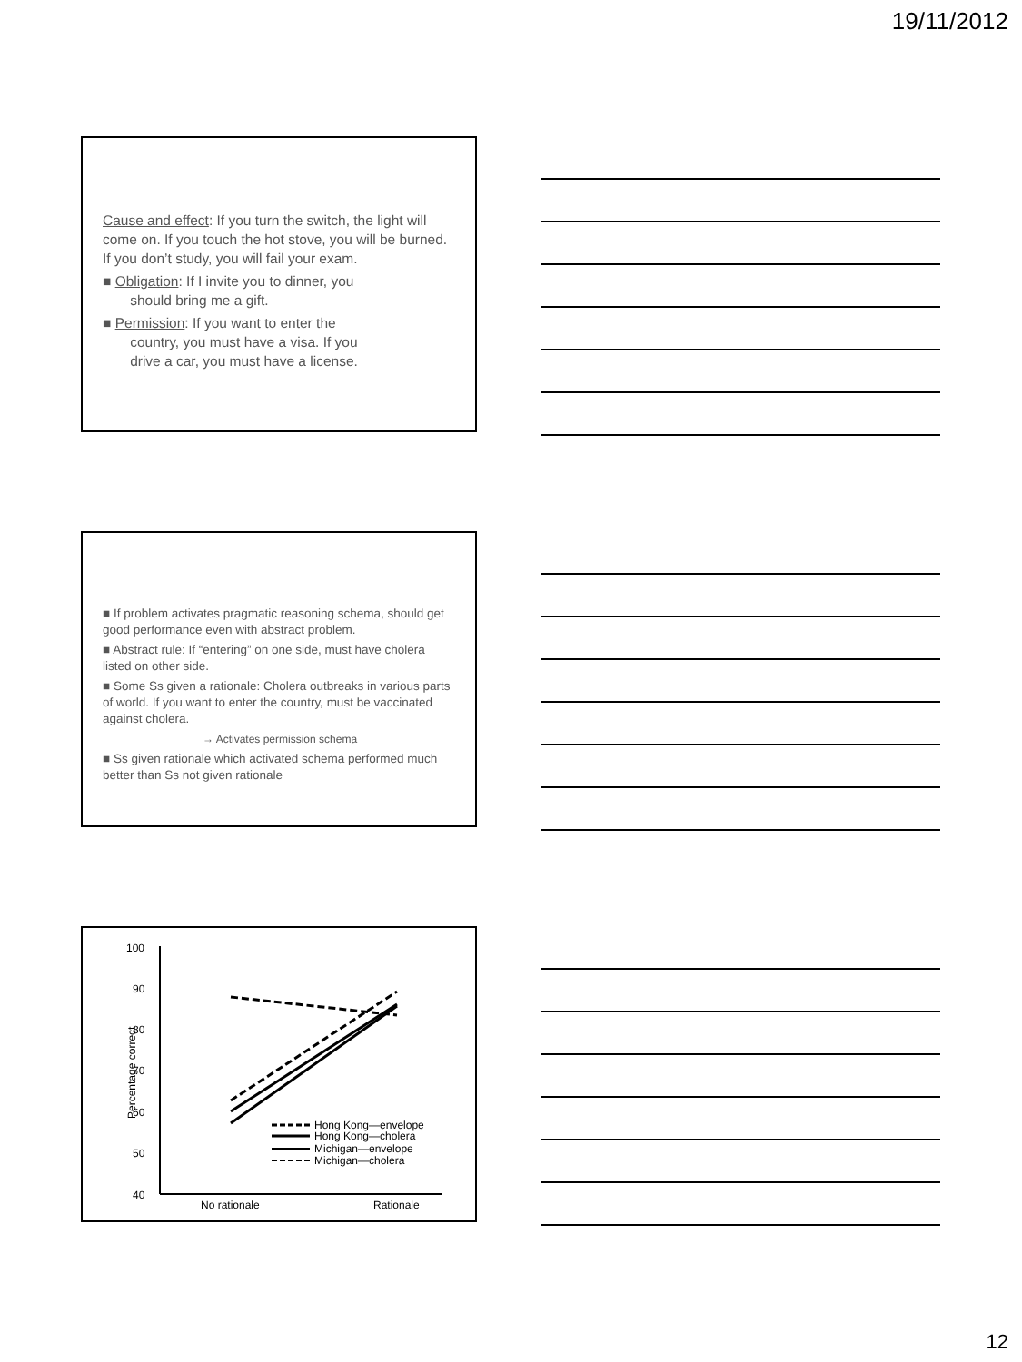19/11/2012
Cause and effect: If you turn the switch, the light will come on. If you touch the hot stove, you will be burned. If you don’t study, you will fail your exam.
■ Obligation: If I invite you to dinner, you
should bring me a gift.
■ Permission: If you want to enter the
country, you must have a visa. If you
drive a car, you must have a license.
■ If problem activates pragmatic reasoning schema, should get good performance even with abstract problem.
■ Abstract rule: If “entering” on one side, must have cholera listed on other side.
■ Some Ss given a rationale: Cholera outbreaks in various parts of world. If you want to enter the country, must be vaccinated against cholera.
→ Activates permission schema
■ Ss given rationale which activated schema performed much better than Ss not given rationale
100
90
80
70
60
50
40
Percentage correct
No rationale
Rationale
Hong Kong—envelope
Hong Kong—cholera
Michigan—envelope
Michigan—cholera
12